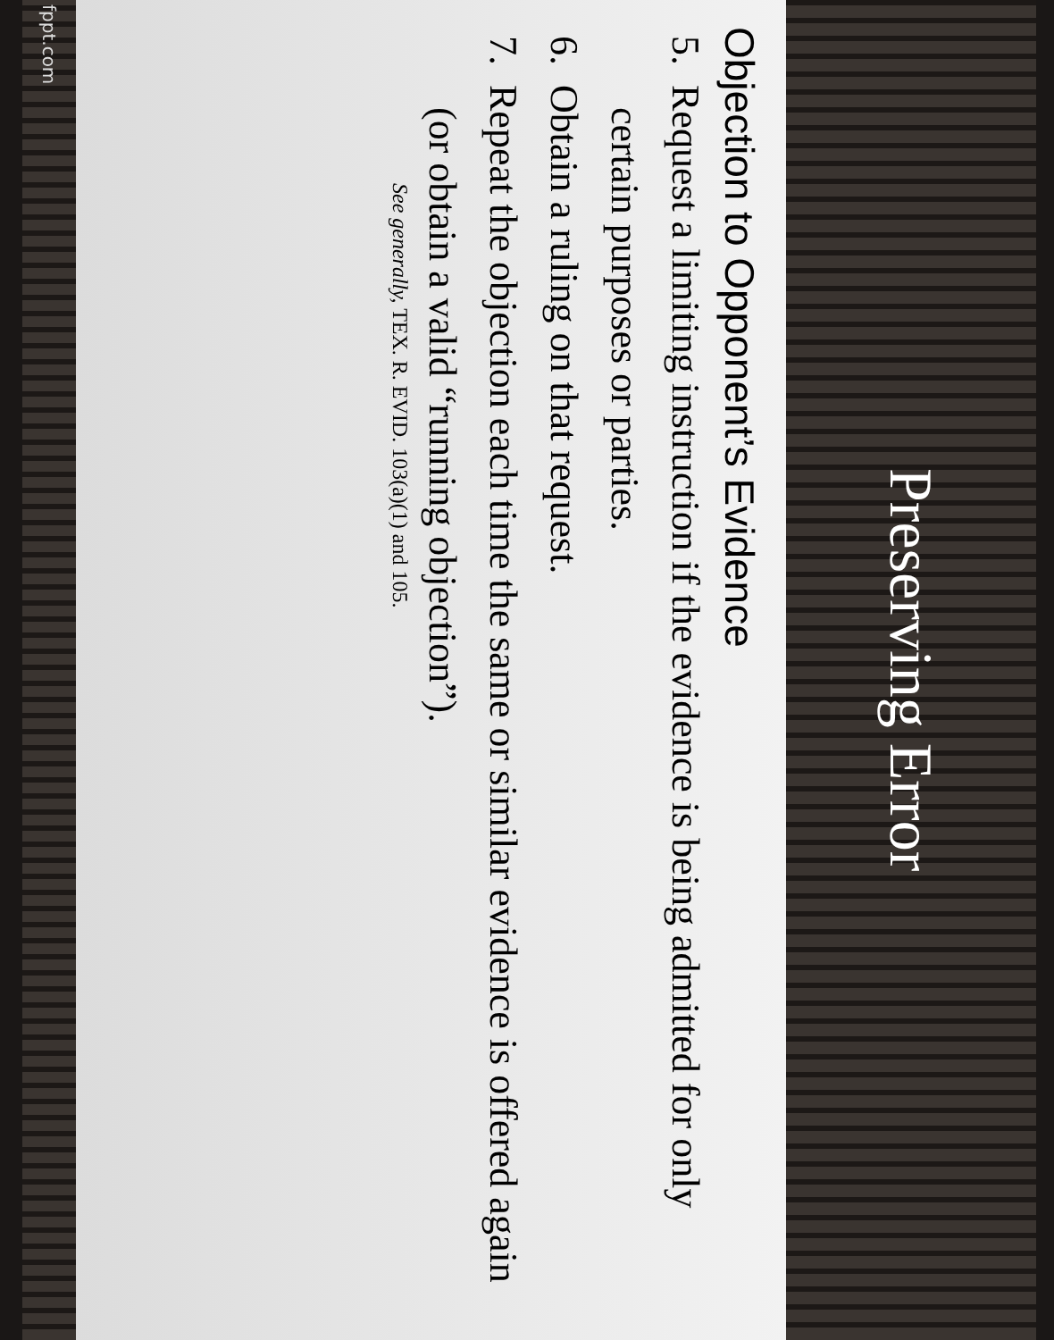Preserving Error
Objection to Opponent’s Evidence
5. Request a limiting instruction if the evidence is being admitted for only certain purposes or parties.
6. Obtain a ruling on that request.
7. Repeat the objection each time the same or similar evidence is offered again (or obtain a valid “running objection”).
See generally, TEX. R. EVID. 103(a)(1) and 105.
fppt.com